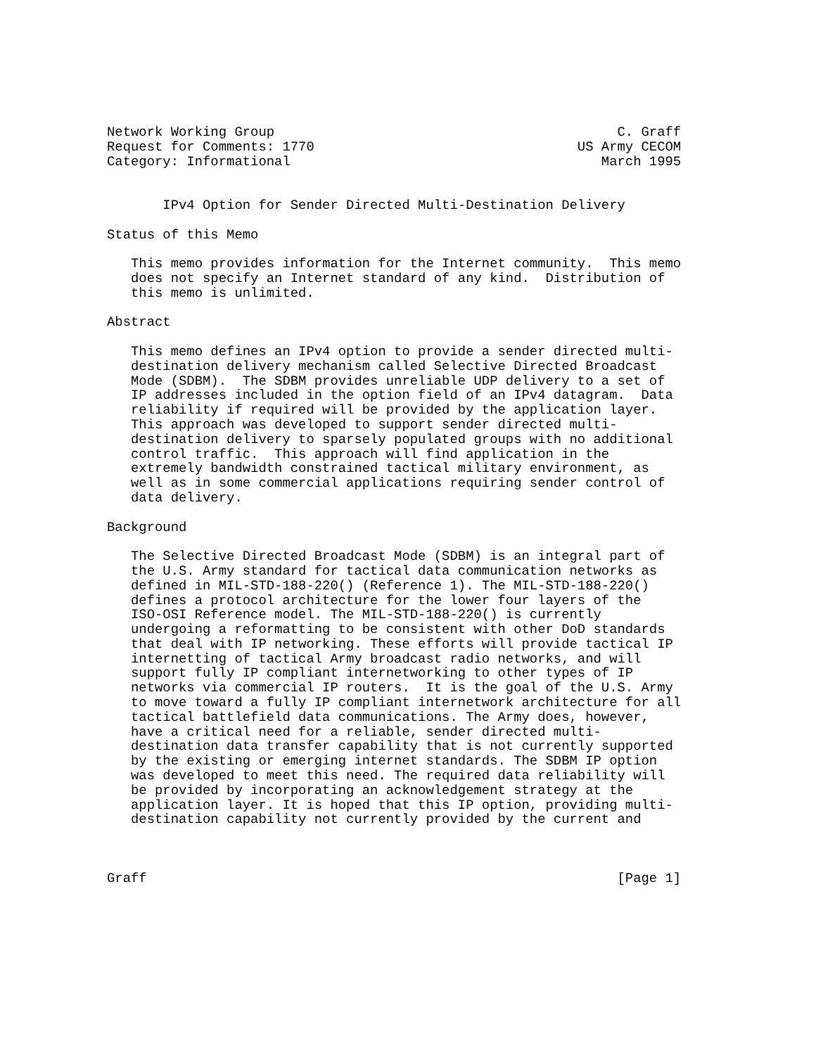Network Working Group                                           C. Graff
Request for Comments: 1770                                 US Army CECOM
Category: Informational                                       March 1995


       IPv4 Option for Sender Directed Multi-Destination Delivery

Status of this Memo

   This memo provides information for the Internet community.  This memo
   does not specify an Internet standard of any kind.  Distribution of
   this memo is unlimited.

Abstract

   This memo defines an IPv4 option to provide a sender directed multi-
   destination delivery mechanism called Selective Directed Broadcast
   Mode (SDBM).  The SDBM provides unreliable UDP delivery to a set of
   IP addresses included in the option field of an IPv4 datagram.  Data
   reliability if required will be provided by the application layer.
   This approach was developed to support sender directed multi-
   destination delivery to sparsely populated groups with no additional
   control traffic.  This approach will find application in the
   extremely bandwidth constrained tactical military environment, as
   well as in some commercial applications requiring sender control of
   data delivery.

Background

   The Selective Directed Broadcast Mode (SDBM) is an integral part of
   the U.S. Army standard for tactical data communication networks as
   defined in MIL-STD-188-220() (Reference 1). The MIL-STD-188-220()
   defines a protocol architecture for the lower four layers of the
   ISO-OSI Reference model. The MIL-STD-188-220() is currently
   undergoing a reformatting to be consistent with other DoD standards
   that deal with IP networking. These efforts will provide tactical IP
   internetting of tactical Army broadcast radio networks, and will
   support fully IP compliant internetworking to other types of IP
   networks via commercial IP routers.  It is the goal of the U.S. Army
   to move toward a fully IP compliant internetwork architecture for all
   tactical battlefield data communications. The Army does, however,
   have a critical need for a reliable, sender directed multi-
   destination data transfer capability that is not currently supported
   by the existing or emerging internet standards. The SDBM IP option
   was developed to meet this need. The required data reliability will
   be provided by incorporating an acknowledgement strategy at the
   application layer. It is hoped that this IP option, providing multi-
   destination capability not currently provided by the current and



Graff                                                           [Page 1]